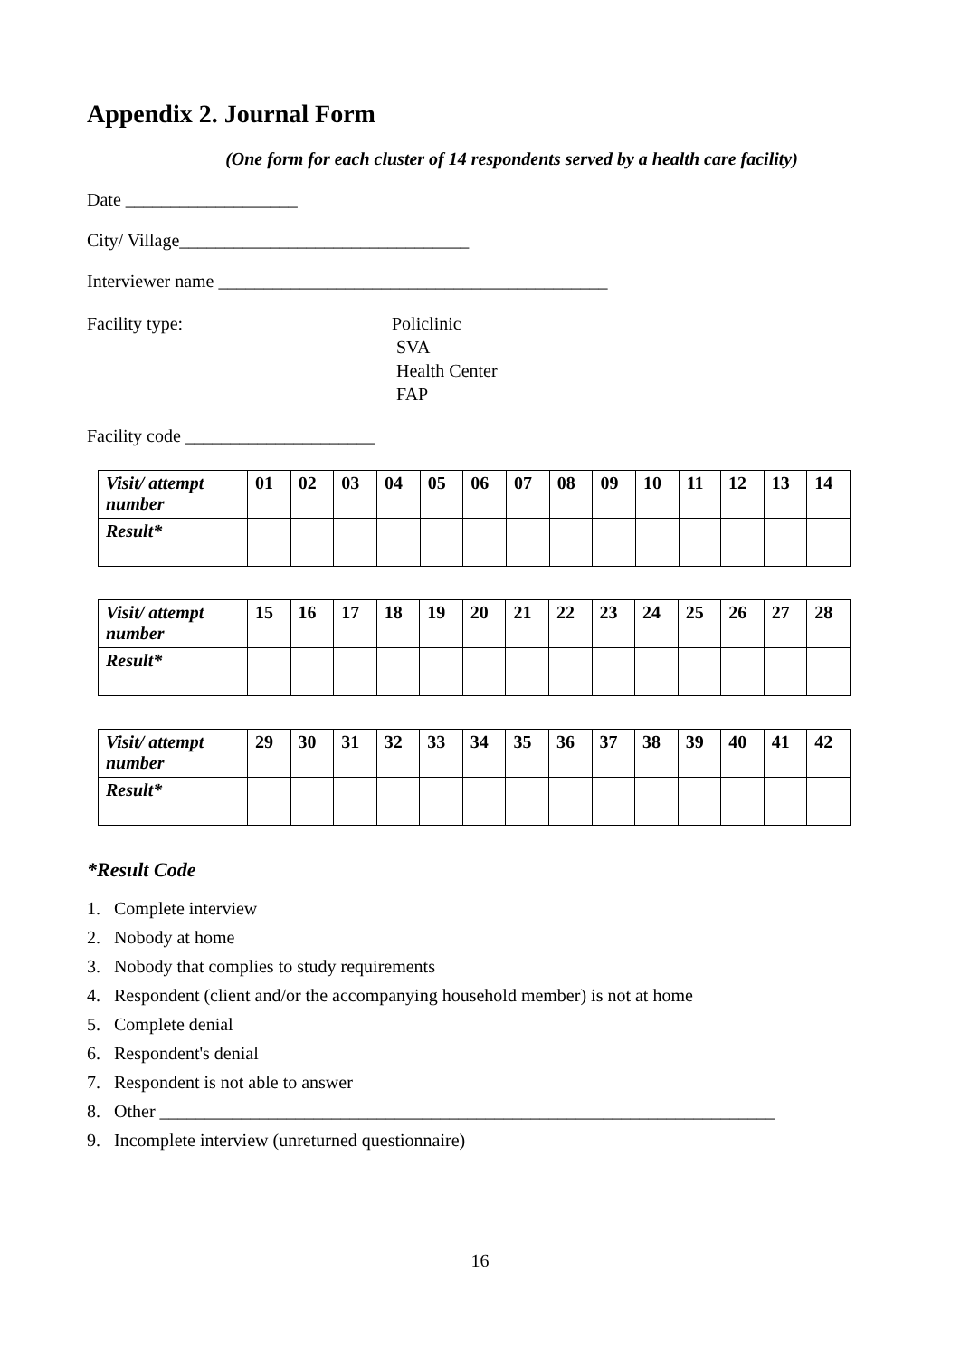Appendix 2. Journal Form
(One form for each cluster of 14 respondents served by a health care facility)
Date ___________________
City/ Village________________________________
Interviewer name ___________________________________________
Facility type: Policlinic
SVA
Health Center
FAP
Facility code _____________________
| Visit/ attempt number | 01 | 02 | 03 | 04 | 05 | 06 | 07 | 08 | 09 | 10 | 11 | 12 | 13 | 14 |
| Result* | | | | | | | | | | | | | | |
| Visit/ attempt number | 15 | 16 | 17 | 18 | 19 | 20 | 21 | 22 | 23 | 24 | 25 | 26 | 27 | 28 |
| Result* | | | | | | | | | | | | | | |
| Visit/ attempt number | 29 | 30 | 31 | 32 | 33 | 34 | 35 | 36 | 37 | 38 | 39 | 40 | 41 | 42 |
| Result* | | | | | | | | | | | | | | |
*Result Code
1. Complete interview
2. Nobody at home
3. Nobody that complies to study requirements
4. Respondent (client and/or the accompanying household member) is not at home
5. Complete denial
6. Respondent's denial
7. Respondent is not able to answer
8. Other ____________________________________________________________________
9. Incomplete interview (unreturned questionnaire)
16